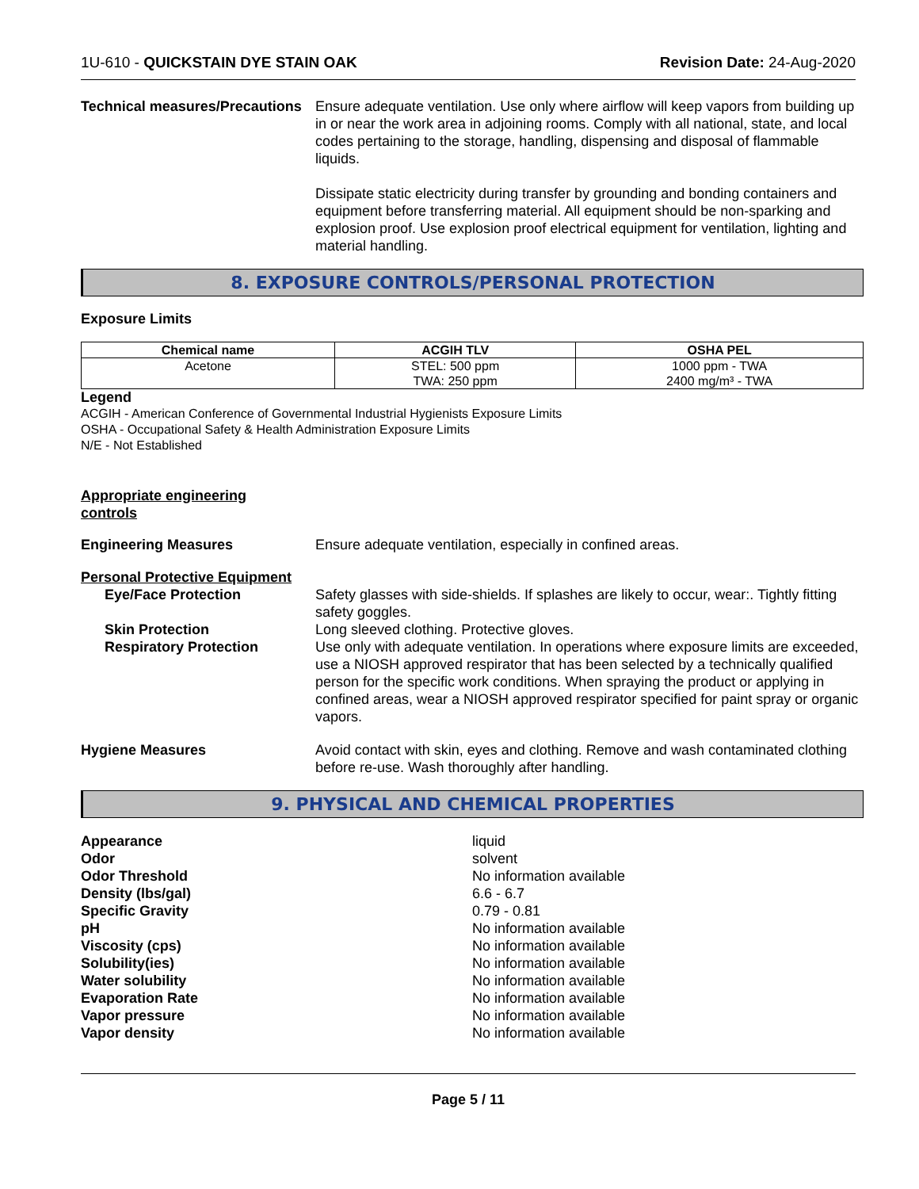1U-610 - QUICKSTAIN DYE STAIN OAK Revision Date: 24-Aug-2020
Technical measures/Precautions
Ensure adequate ventilation. Use only where airflow will keep vapors from building up in or near the work area in adjoining rooms. Comply with all national, state, and local codes pertaining to the storage, handling, dispensing and disposal of flammable liquids.
Dissipate static electricity during transfer by grounding and bonding containers and equipment before transferring material. All equipment should be non-sparking and explosion proof. Use explosion proof electrical equipment for ventilation, lighting and material handling.
8. EXPOSURE CONTROLS/PERSONAL PROTECTION
Exposure Limits
| Chemical name | ACGIH TLV | OSHA PEL |
| --- | --- | --- |
| Acetone | STEL: 500 ppm TWA: 250 ppm | 1000 ppm - TWA 2400 mg/m³ - TWA |
Legend
ACGIH - American Conference of Governmental Industrial Hygienists Exposure Limits
OSHA - Occupational Safety & Health Administration Exposure Limits
N/E - Not Established
Appropriate engineering
controls
Engineering Measures Ensure adequate ventilation, especially in confined areas.
Personal Protective Equipment
Eye/Face Protection Safety glasses with side-shields. If splashes are likely to occur, wear:. Tightly fitting safety goggles.
Skin Protection Long sleeved clothing. Protective gloves.
Respiratory Protection Use only with adequate ventilation. In operations where exposure limits are exceeded, use a NIOSH approved respirator that has been selected by a technically qualified person for the specific work conditions. When spraying the product or applying in confined areas, wear a NIOSH approved respirator specified for paint spray or organic vapors.
Hygiene Measures Avoid contact with skin, eyes and clothing. Remove and wash contaminated clothing before re-use. Wash thoroughly after handling.
9. PHYSICAL AND CHEMICAL PROPERTIES
Appearance liquid
Odor solvent
Odor Threshold No information available
Density (lbs/gal) 6.6 - 6.7
Specific Gravity 0.79 - 0.81
pH No information available
Viscosity (cps) No information available
Solubility(ies) No information available
Water solubility No information available
Evaporation Rate No information available
Vapor pressure No information available
Vapor density No information available
Page 5 / 11